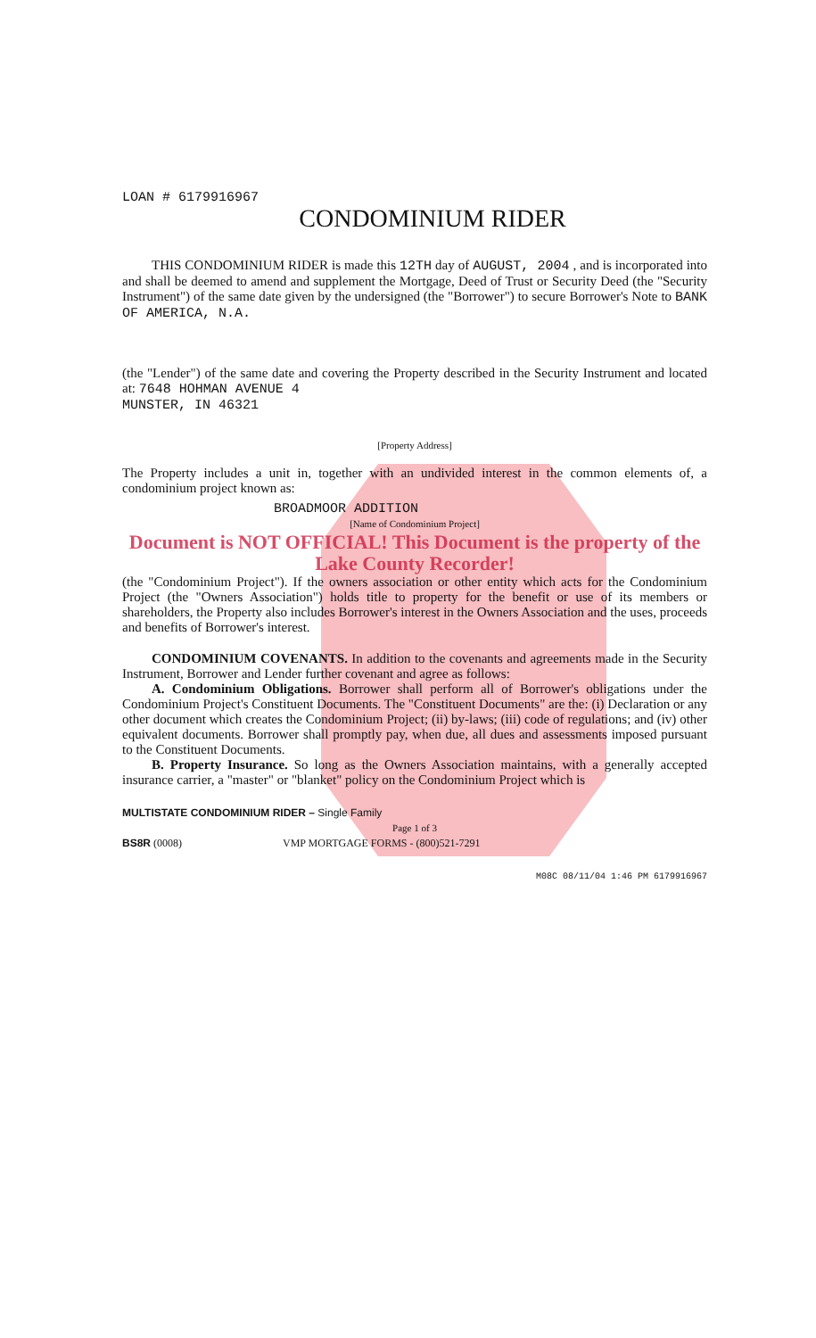LOAN # 6179916967
CONDOMINIUM RIDER
THIS CONDOMINIUM RIDER is made this 12TH day of AUGUST, 2004 , and is incorporated into and shall be deemed to amend and supplement the Mortgage, Deed of Trust or Security Deed (the "Security Instrument") of the same date given by the undersigned (the "Borrower") to secure Borrower's Note to BANK OF AMERICA, N.A.
(the "Lender") of the same date and covering the Property described in the Security Instrument and located at: 7648 HOHMAN AVENUE 4
MUNSTER, IN 46321
[Property Address]
The Property includes a unit in, together with an undivided interest in the common elements of, a condominium project known as:
BROADMOOR ADDITION
[Name of Condominium Project]
Document is NOT OFFICIAL! This Document is the property of the Lake County Recorder!
(the "Condominium Project"). If the owners association or other entity which acts for the Condominium Project (the "Owners Association") holds title to property for the benefit or use of its members or shareholders, the Property also includes Borrower's interest in the Owners Association and the uses, proceeds and benefits of Borrower's interest.
CONDOMINIUM COVENANTS. In addition to the covenants and agreements made in the Security Instrument, Borrower and Lender further covenant and agree as follows:
A. Condominium Obligations. Borrower shall perform all of Borrower's obligations under the Condominium Project's Constituent Documents. The "Constituent Documents" are the: (i) Declaration or any other document which creates the Condominium Project; (ii) by-laws; (iii) code of regulations; and (iv) other equivalent documents. Borrower shall promptly pay, when due, all dues and assessments imposed pursuant to the Constituent Documents.
B. Property Insurance. So long as the Owners Association maintains, with a generally accepted insurance carrier, a "master" or "blanket" policy on the Condominium Project which is
MULTISTATE CONDOMINIUM RIDER – Single Family
Page 1 of 3
BS8R (0008) VMP MORTGAGE FORMS - (800)521-7291
M08C 08/11/04 1:46 PM 6179916967